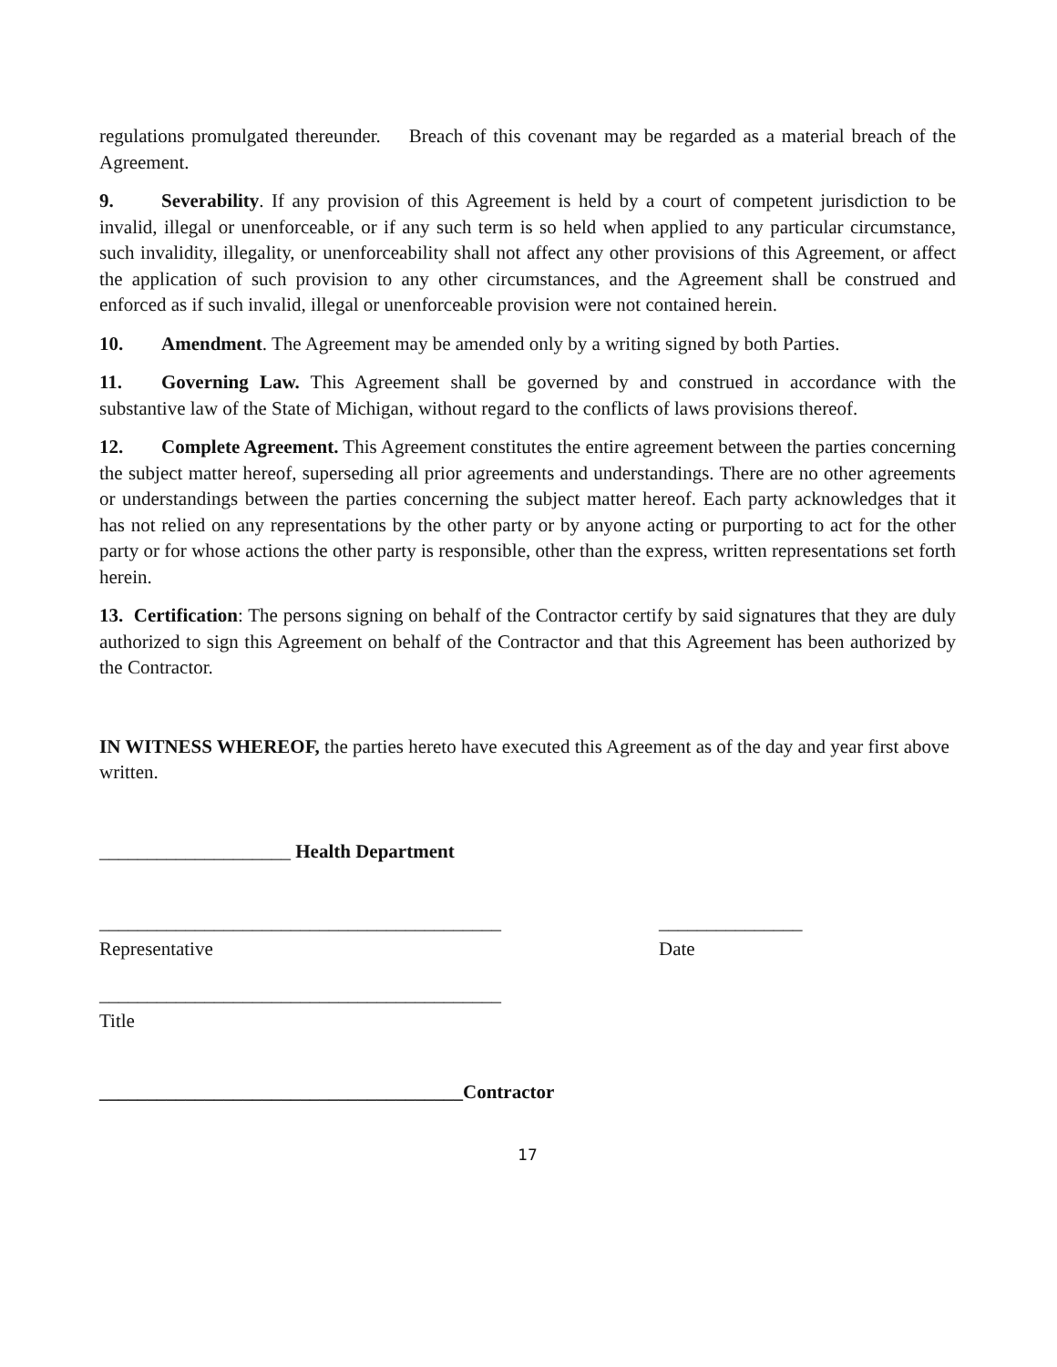regulations promulgated thereunder. Breach of this covenant may be regarded as a material breach of the Agreement.
9. Severability. If any provision of this Agreement is held by a court of competent jurisdiction to be invalid, illegal or unenforceable, or if any such term is so held when applied to any particular circumstance, such invalidity, illegality, or unenforceability shall not affect any other provisions of this Agreement, or affect the application of such provision to any other circumstances, and the Agreement shall be construed and enforced as if such invalid, illegal or unenforceable provision were not contained herein.
10. Amendment. The Agreement may be amended only by a writing signed by both Parties.
11. Governing Law. This Agreement shall be governed by and construed in accordance with the substantive law of the State of Michigan, without regard to the conflicts of laws provisions thereof.
12. Complete Agreement. This Agreement constitutes the entire agreement between the parties concerning the subject matter hereof, superseding all prior agreements and understandings. There are no other agreements or understandings between the parties concerning the subject matter hereof. Each party acknowledges that it has not relied on any representations by the other party or by anyone acting or purporting to act for the other party or for whose actions the other party is responsible, other than the express, written representations set forth herein.
13. Certification: The persons signing on behalf of the Contractor certify by said signatures that they are duly authorized to sign this Agreement on behalf of the Contractor and that this Agreement has been authorized by the Contractor.
IN WITNESS WHEREOF, the parties hereto have executed this Agreement as of the day and year first above written.
____________________ Health Department
__________________________________________ _______________
Representative Date
__________________________________________
Title
______________________________________Contractor
17